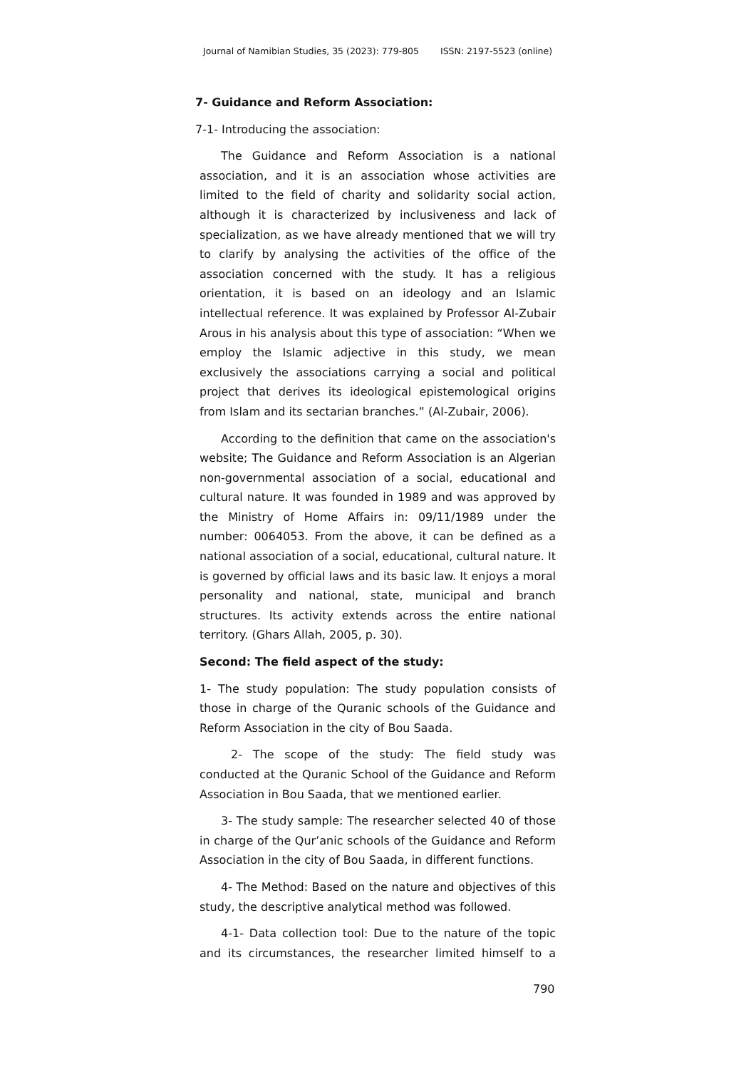Journal of Namibian Studies, 35 (2023): 779-805 ISSN: 2197-5523 (online)
7- Guidance and Reform Association:
7-1- Introducing the association:
The Guidance and Reform Association is a national association, and it is an association whose activities are limited to the field of charity and solidarity social action, although it is characterized by inclusiveness and lack of specialization, as we have already mentioned that we will try to clarify by analysing the activities of the office of the association concerned with the study. It has a religious orientation, it is based on an ideology and an Islamic intellectual reference. It was explained by Professor Al-Zubair Arous in his analysis about this type of association: “When we employ the Islamic adjective in this study, we mean exclusively the associations carrying a social and political project that derives its ideological epistemological origins from Islam and its sectarian branches.” (Al-Zubair, 2006).
According to the definition that came on the association's website; The Guidance and Reform Association is an Algerian non-governmental association of a social, educational and cultural nature. It was founded in 1989 and was approved by the Ministry of Home Affairs in: 09/11/1989 under the number: 0064053. From the above, it can be defined as a national association of a social, educational, cultural nature. It is governed by official laws and its basic law. It enjoys a moral personality and national, state, municipal and branch structures. Its activity extends across the entire national territory. (Ghars Allah, 2005, p. 30).
Second: The field aspect of the study:
1- The study population: The study population consists of those in charge of the Quranic schools of the Guidance and Reform Association in the city of Bou Saada.
2- The scope of the study: The field study was conducted at the Quranic School of the Guidance and Reform Association in Bou Saada, that we mentioned earlier.
3- The study sample: The researcher selected 40 of those in charge of the Qur’anic schools of the Guidance and Reform Association in the city of Bou Saada, in different functions.
4- The Method: Based on the nature and objectives of this study, the descriptive analytical method was followed.
4-1- Data collection tool: Due to the nature of the topic and its circumstances, the researcher limited himself to a
790